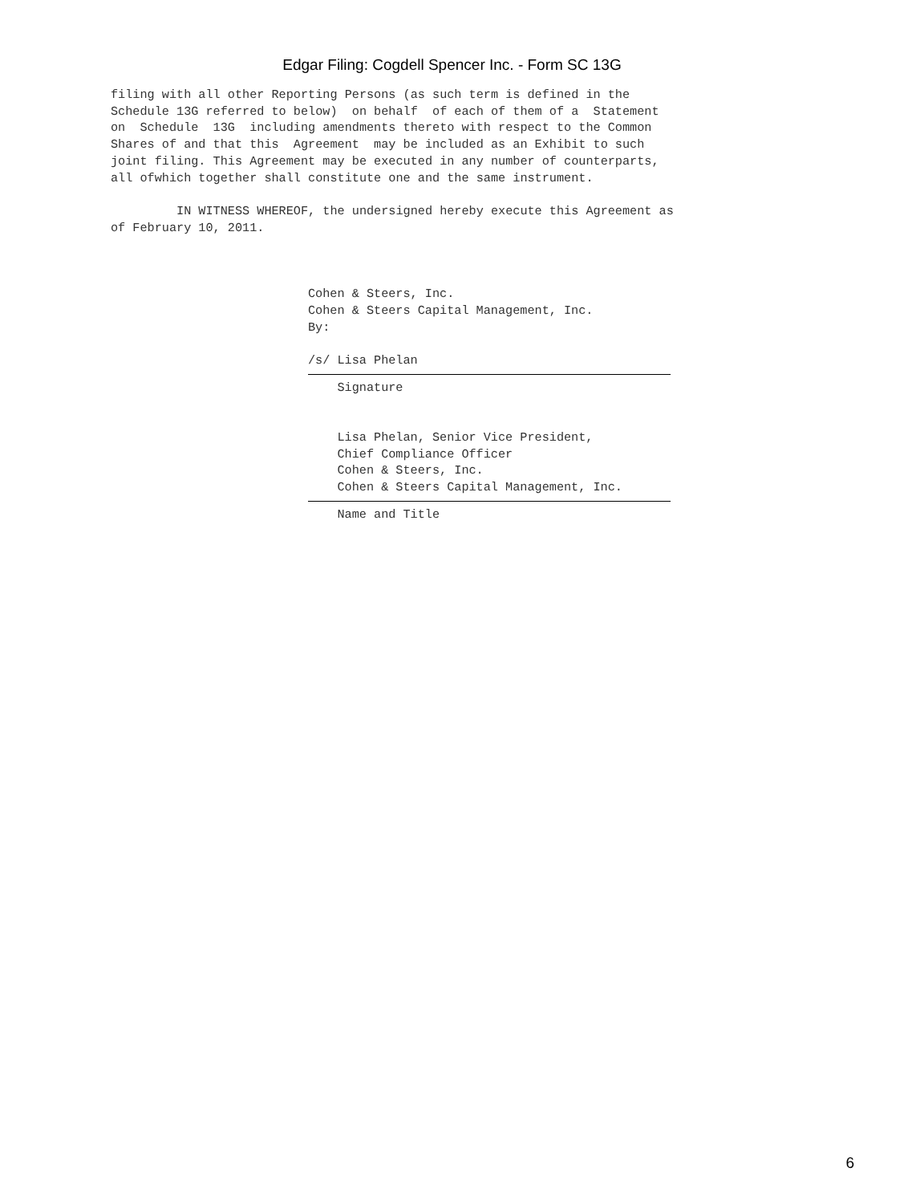Edgar Filing: Cogdell Spencer Inc. - Form SC 13G
filing with all other Reporting Persons (as such term is defined in the
Schedule 13G referred to below)  on behalf  of each of them of a  Statement
on  Schedule  13G  including amendments thereto with respect to the Common
Shares of and that this  Agreement  may be included as an Exhibit to such
joint filing. This Agreement may be executed in any number of counterparts,
all ofwhich together shall constitute one and the same instrument.

         IN WITNESS WHEREOF, the undersigned hereby execute this Agreement as
of February 10, 2011.
Cohen & Steers, Inc.
Cohen & Steers Capital Management, Inc.
By:

/s/ Lisa Phelan
    Signature


    Lisa Phelan, Senior Vice President,
    Chief Compliance Officer
    Cohen & Steers, Inc.
    Cohen & Steers Capital Management, Inc.
    Name and Title
6